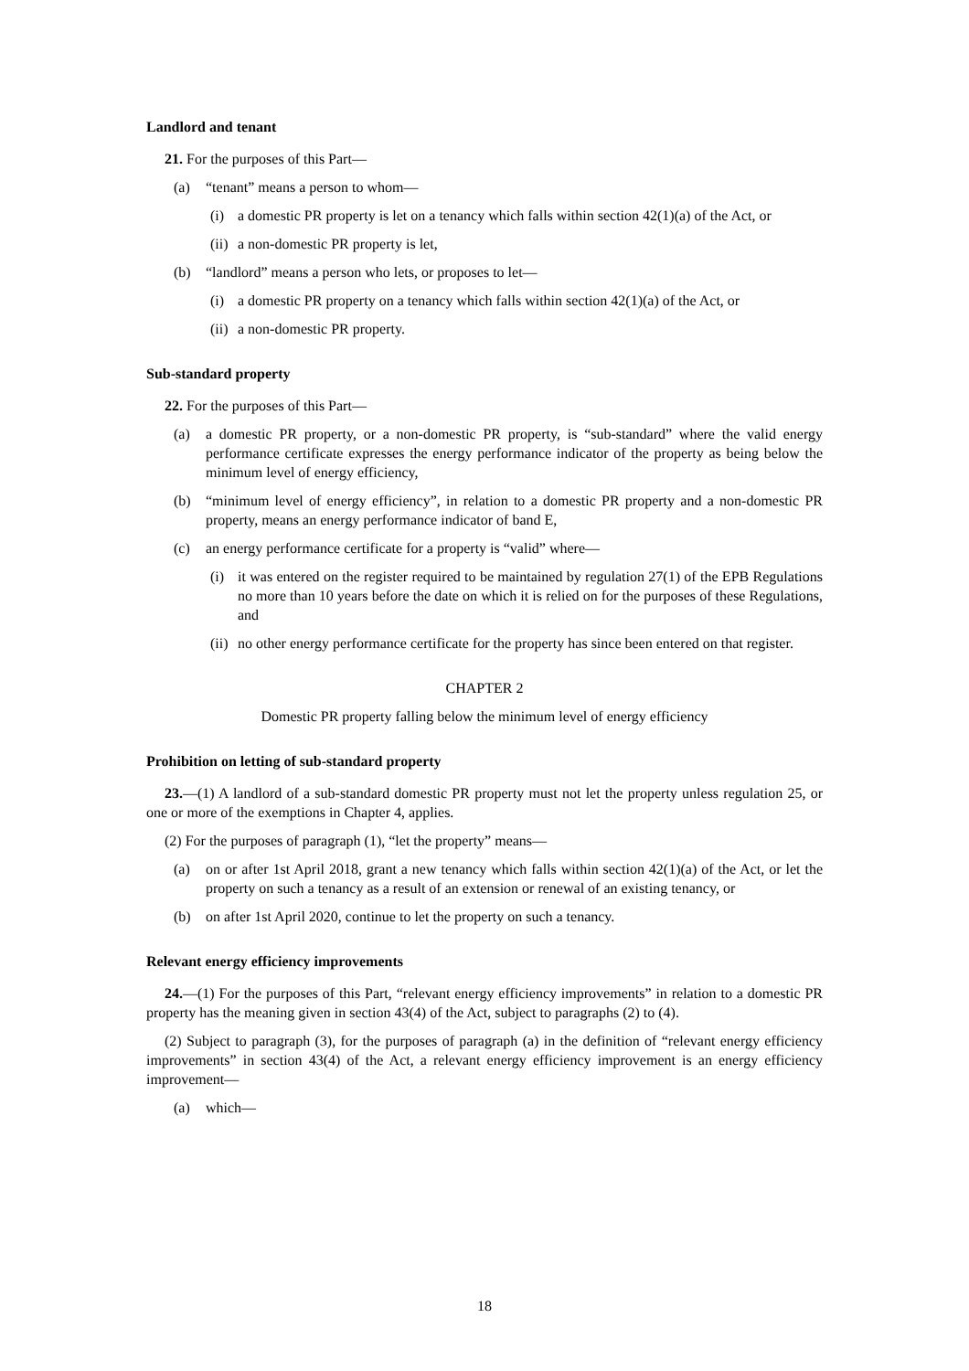Landlord and tenant
21. For the purposes of this Part—
(a) “tenant” means a person to whom—
(i) a domestic PR property is let on a tenancy which falls within section 42(1)(a) of the Act, or
(ii) a non-domestic PR property is let,
(b) “landlord” means a person who lets, or proposes to let—
(i) a domestic PR property on a tenancy which falls within section 42(1)(a) of the Act, or
(ii) a non-domestic PR property.
Sub-standard property
22. For the purposes of this Part—
(a) a domestic PR property, or a non-domestic PR property, is “sub-standard” where the valid energy performance certificate expresses the energy performance indicator of the property as being below the minimum level of energy efficiency,
(b) “minimum level of energy efficiency”, in relation to a domestic PR property and a non-domestic PR property, means an energy performance indicator of band E,
(c) an energy performance certificate for a property is “valid” where—
(i) it was entered on the register required to be maintained by regulation 27(1) of the EPB Regulations no more than 10 years before the date on which it is relied on for the purposes of these Regulations, and
(ii) no other energy performance certificate for the property has since been entered on that register.
CHAPTER 2
Domestic PR property falling below the minimum level of energy efficiency
Prohibition on letting of sub-standard property
23.—(1) A landlord of a sub-standard domestic PR property must not let the property unless regulation 25, or one or more of the exemptions in Chapter 4, applies.
(2) For the purposes of paragraph (1), “let the property” means—
(a) on or after 1st April 2018, grant a new tenancy which falls within section 42(1)(a) of the Act, or let the property on such a tenancy as a result of an extension or renewal of an existing tenancy, or
(b) on after 1st April 2020, continue to let the property on such a tenancy.
Relevant energy efficiency improvements
24.—(1) For the purposes of this Part, “relevant energy efficiency improvements” in relation to a domestic PR property has the meaning given in section 43(4) of the Act, subject to paragraphs (2) to (4).
(2) Subject to paragraph (3), for the purposes of paragraph (a) in the definition of “relevant energy efficiency improvements” in section 43(4) of the Act, a relevant energy efficiency improvement is an energy efficiency improvement—
(a) which—
18